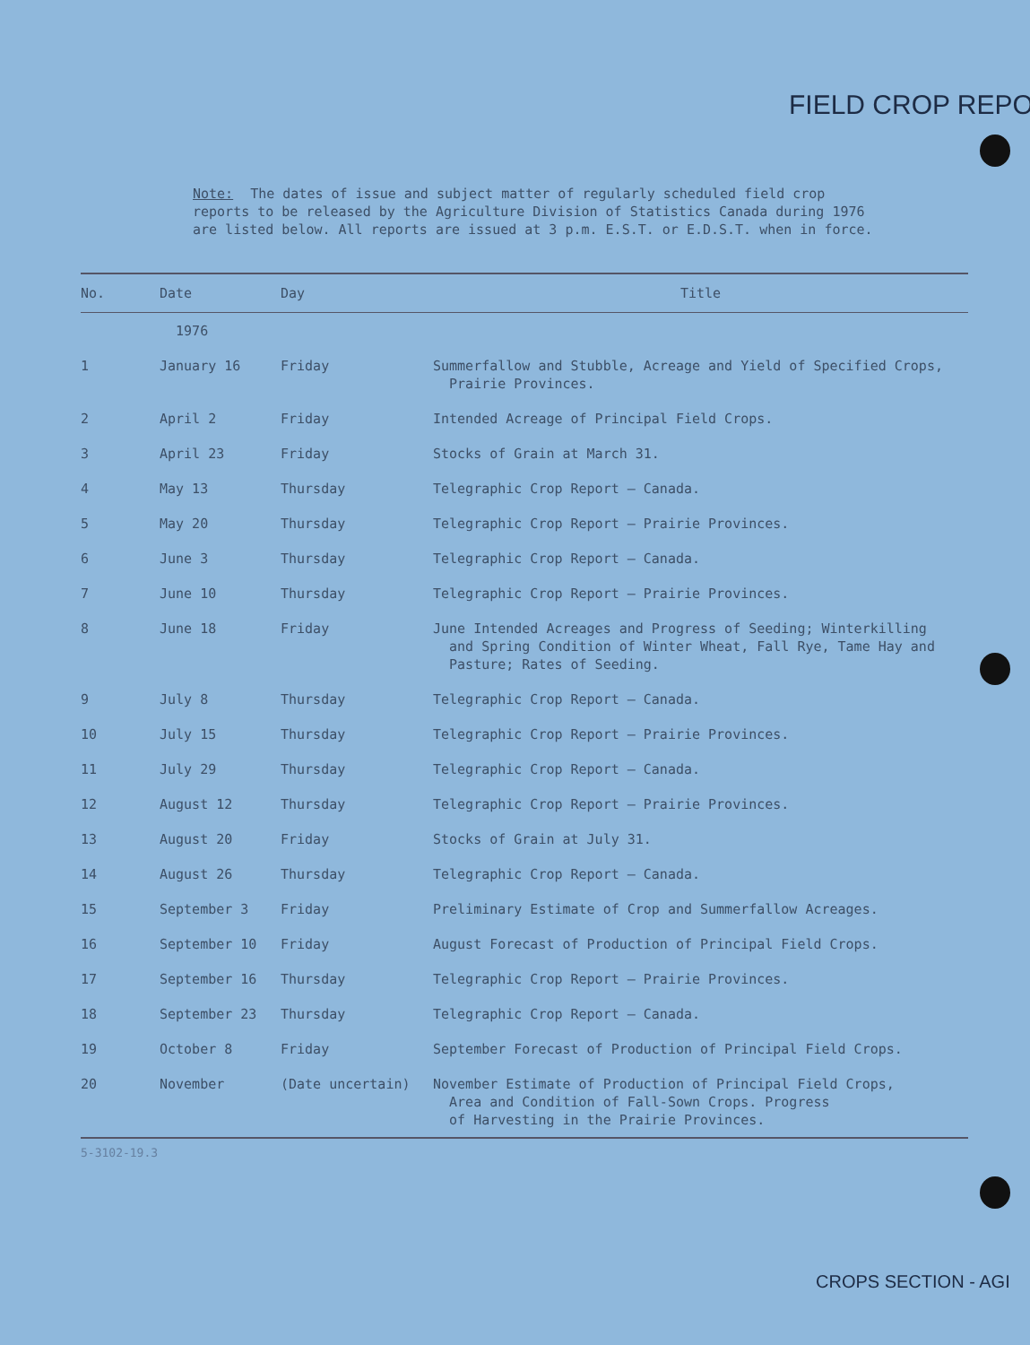FIELD CROP REPO
Note: The dates of issue and subject matter of regularly scheduled field crop reports to be released by the Agriculture Division of Statistics Canada during 1976 are listed below. All reports are issued at 3 p.m. E.S.T. or E.D.S.T. when in force.
| No. | Date | Day | Title |
| --- | --- | --- | --- |
| | 1976 | | |
| 1 | January 16 | Friday | Summerfallow and Stubble, Acreage and Yield of Specified Crops, Prairie Provinces. |
| 2 | April 2 | Friday | Intended Acreage of Principal Field Crops. |
| 3 | April 23 | Friday | Stocks of Grain at March 31. |
| 4 | May 13 | Thursday | Telegraphic Crop Report – Canada. |
| 5 | May 20 | Thursday | Telegraphic Crop Report – Prairie Provinces. |
| 6 | June 3 | Thursday | Telegraphic Crop Report – Canada. |
| 7 | June 10 | Thursday | Telegraphic Crop Report – Prairie Provinces. |
| 8 | June 18 | Friday | June Intended Acreages and Progress of Seeding; Winterkilling and Spring Condition of Winter Wheat, Fall Rye, Tame Hay and Pasture; Rates of Seeding. |
| 9 | July 8 | Thursday | Telegraphic Crop Report – Canada. |
| 10 | July 15 | Thursday | Telegraphic Crop Report – Prairie Provinces. |
| 11 | July 29 | Thursday | Telegraphic Crop Report – Canada. |
| 12 | August 12 | Thursday | Telegraphic Crop Report – Prairie Provinces. |
| 13 | August 20 | Friday | Stocks of Grain at July 31. |
| 14 | August 26 | Thursday | Telegraphic Crop Report – Canada. |
| 15 | September 3 | Friday | Preliminary Estimate of Crop and Summerfallow Acreages. |
| 16 | September 10 | Friday | August Forecast of Production of Principal Field Crops. |
| 17 | September 16 | Thursday | Telegraphic Crop Report – Prairie Provinces. |
| 18 | September 23 | Thursday | Telegraphic Crop Report – Canada. |
| 19 | October 8 | Friday | September Forecast of Production of Principal Field Crops. |
| 20 | November | (Date uncertain) | November Estimate of Production of Principal Field Crops, Area and Condition of Fall-Sown Crops. Progress of Harvesting in the Prairie Provinces. |
5-3102-19.3
CROPS SECTION - AGI